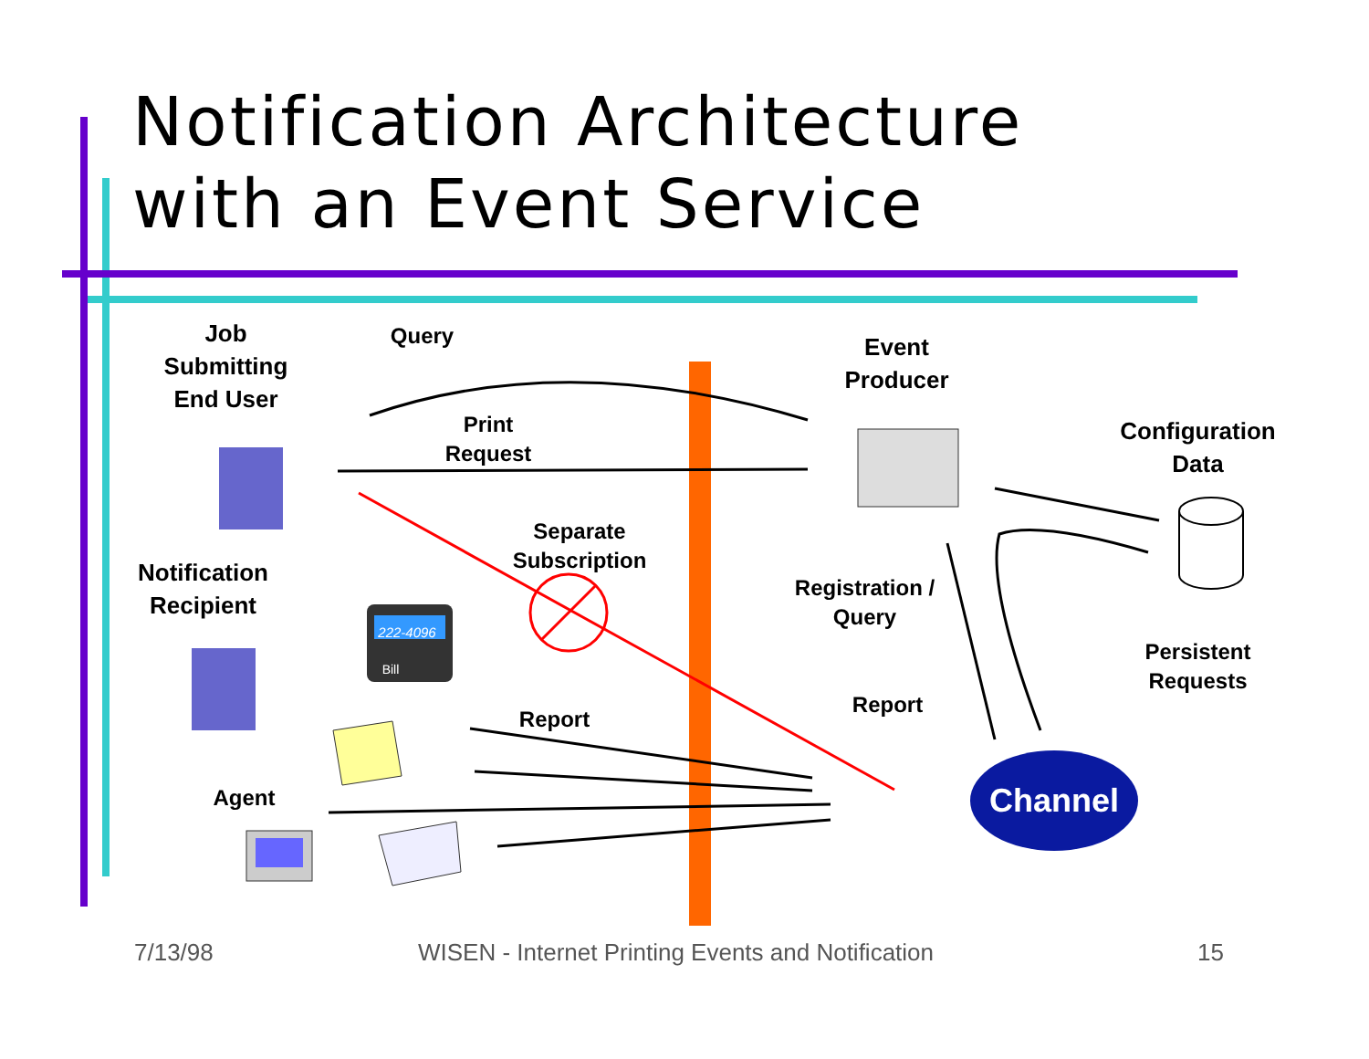Notification Architecture
with an Event Service
Job
Submitting
End User
Query
Event
Producer
Print
Request
Configuration
Data
Separate
Subscription
Notification
Recipient
Registration /
Query
222-4096
Bill
Persistent
Requests
Report
Report
Agent Channel
7/13/98
WISEN - Internet Printing Events and Notification
15